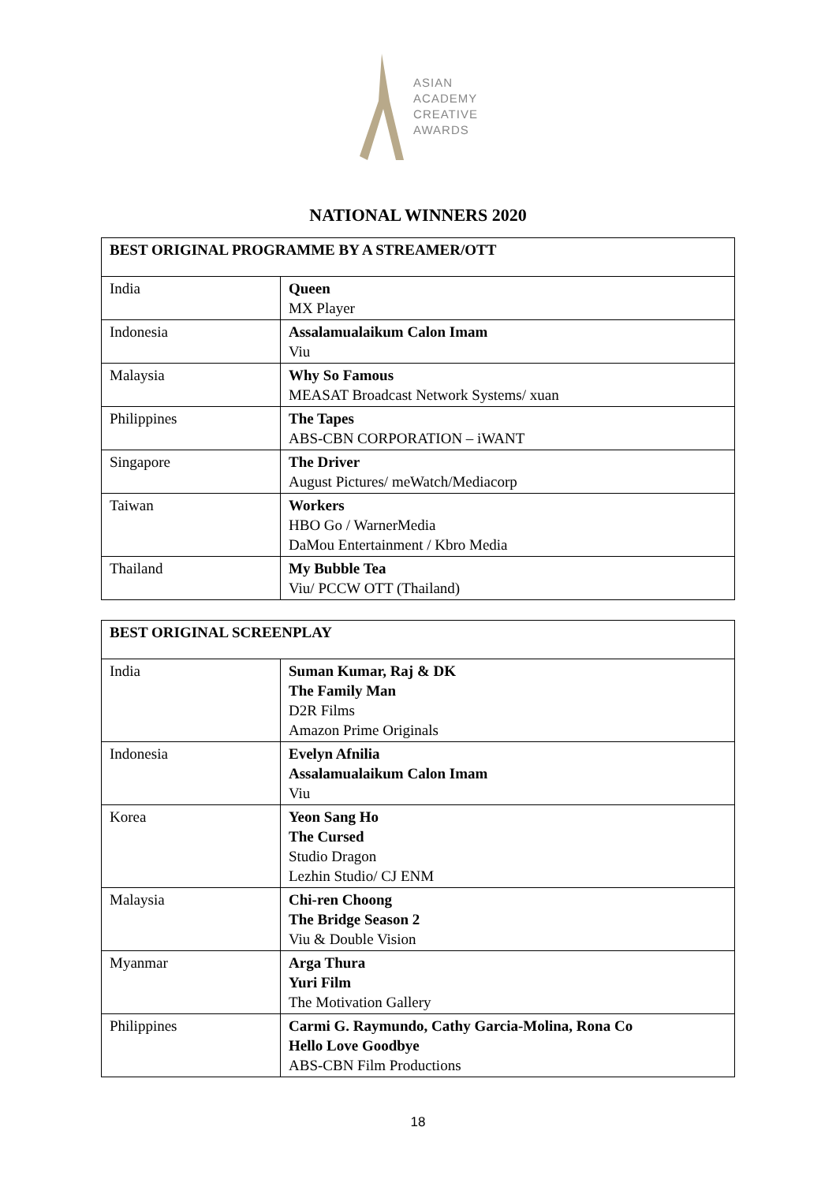ASIAN
ACADEMY
CREATIVE
AWARDS
NATIONAL WINNERS 2020
| BEST ORIGINAL PROGRAMME BY A STREAMER/OTT | |
| India | Queen MX Player |
| Indonesia | Assalamualaikum Calon Imam Viu |
| Malaysia | Why So Famous MEASAT Broadcast Network Systems/ xuan |
| Philippines | The Tapes ABS-CBN CORPORATION – iWANT |
| Singapore | The Driver August Pictures/ meWatch/Mediacorp |
| Taiwan | Workers HBO Go / WarnerMedia DaMou Entertainment / Kbro Media |
| Thailand | My Bubble Tea Viu/ PCCW OTT (Thailand) |
| BEST ORIGINAL SCREENPLAY | |
| India | Suman Kumar, Raj & DK The Family Man D2R Films Amazon Prime Originals |
| Indonesia | Evelyn Afnilia Assalamualaikum Calon Imam Viu |
| Korea | Yeon Sang Ho The Cursed Studio Dragon Lezhin Studio/ CJ ENM |
| Malaysia | Chi-ren Choong The Bridge Season 2 Viu & Double Vision |
| Myanmar | Arga Thura Yuri Film The Motivation Gallery |
| Philippines | Carmi G. Raymundo, Cathy Garcia-Molina, Rona Co Hello Love Goodbye ABS-CBN Film Productions |
18